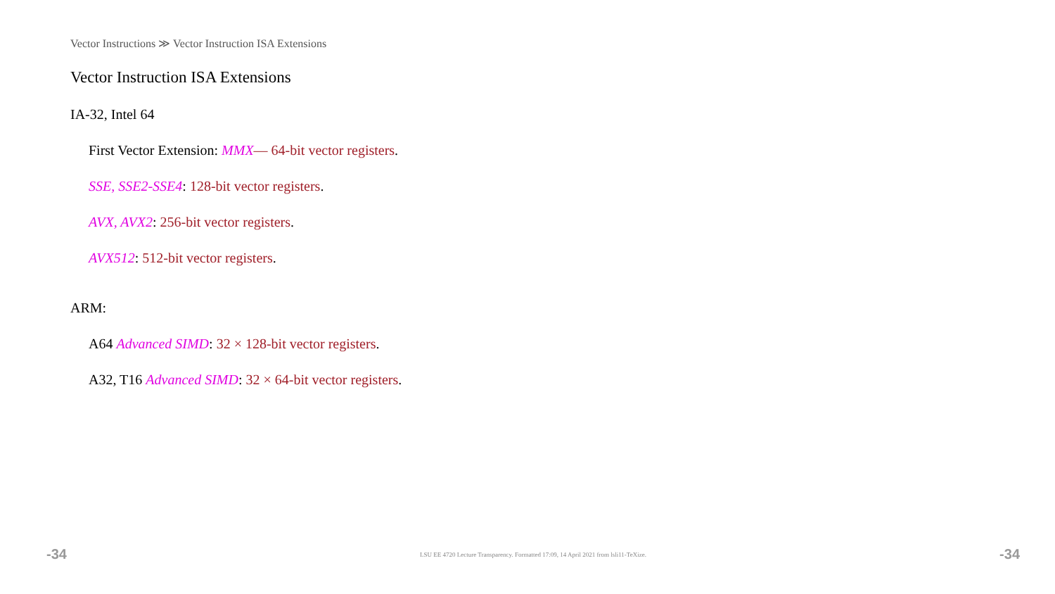Vector Instructions ≫ Vector Instruction ISA Extensions
Vector Instruction ISA Extensions
IA-32, Intel 64
First Vector Extension: MMX— 64-bit vector registers.
SSE, SSE2-SSE4: 128-bit vector registers.
AVX, AVX2: 256-bit vector registers.
AVX512: 512-bit vector registers.
ARM:
A64 Advanced SIMD: 32 × 128-bit vector registers.
A32, T16 Advanced SIMD: 32 × 64-bit vector registers.
-34 LSU EE 4720 Lecture Transparency. Formatted 17:09, 14 April 2021 from lsli11-TeXize. -34